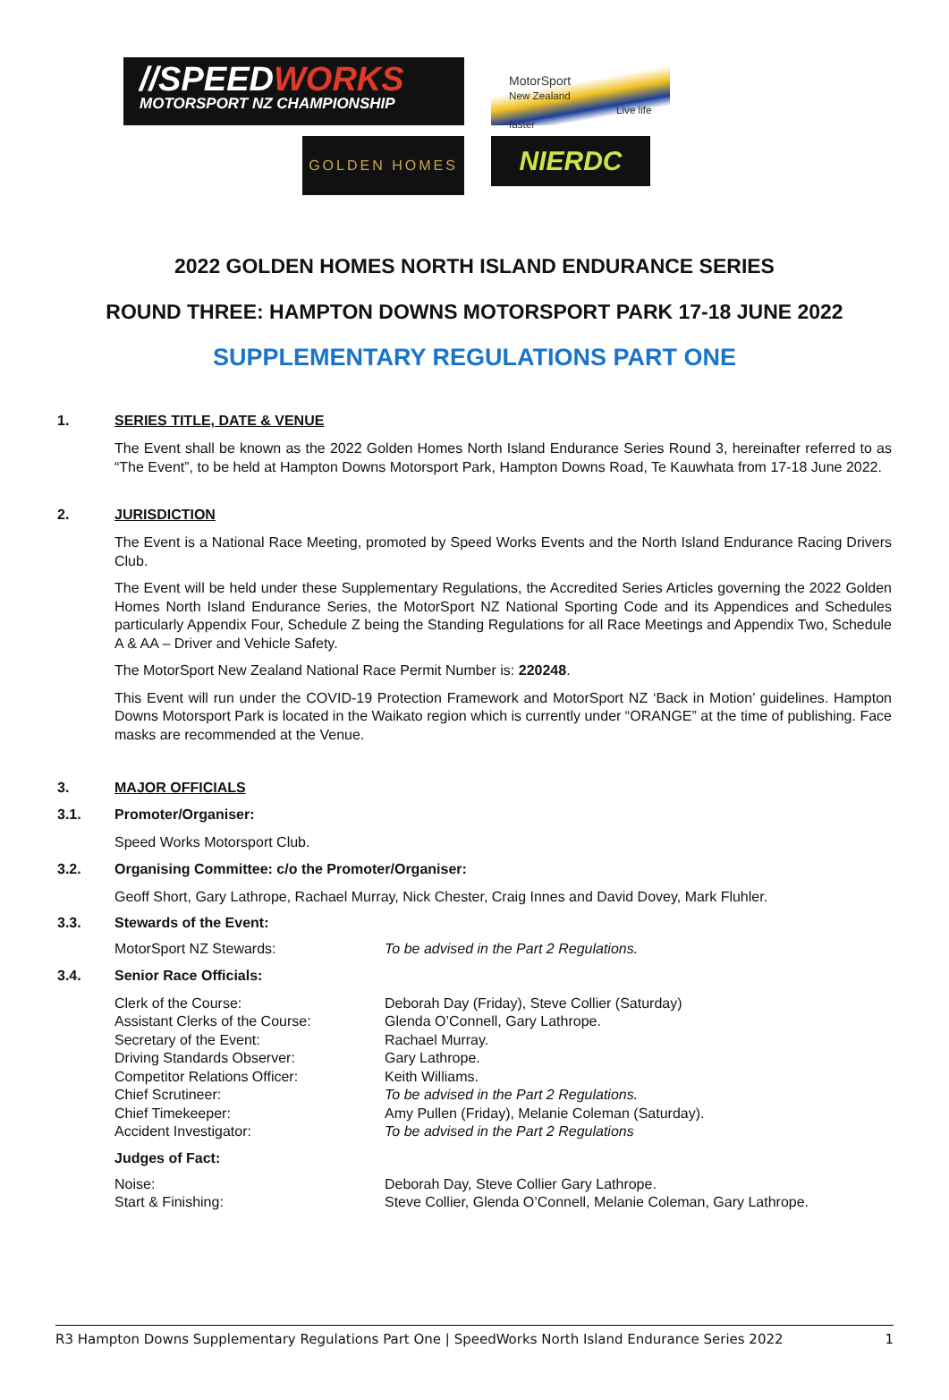//SPEEDWORKS
MOTORSPORT NZ CHAMPIONSHIP
MotorSport
New Zealand
Live life faster
GOLDEN HOMES
NIERDC
2022 GOLDEN HOMES NORTH ISLAND ENDURANCE SERIES
ROUND THREE: HAMPTON DOWNS MOTORSPORT PARK 17-18 JUNE 2022
SUPPLEMENTARY REGULATIONS PART ONE
1. SERIES TITLE, DATE & VENUE
The Event shall be known as the 2022 Golden Homes North Island Endurance Series Round 3, hereinafter referred to as “The Event”, to be held at Hampton Downs Motorsport Park, Hampton Downs Road, Te Kauwhata from 17-18 June 2022.
2. JURISDICTION
The Event is a National Race Meeting, promoted by Speed Works Events and the North Island Endurance Racing Drivers Club.
The Event will be held under these Supplementary Regulations, the Accredited Series Articles governing the 2022 Golden Homes North Island Endurance Series, the MotorSport NZ National Sporting Code and its Appendices and Schedules particularly Appendix Four, Schedule Z being the Standing Regulations for all Race Meetings and Appendix Two, Schedule A & AA – Driver and Vehicle Safety.
The MotorSport New Zealand National Race Permit Number is: 220248.
This Event will run under the COVID-19 Protection Framework and MotorSport NZ ‘Back in Motion’ guidelines. Hampton Downs Motorsport Park is located in the Waikato region which is currently under “ORANGE” at the time of publishing. Face masks are recommended at the Venue.
3. MAJOR OFFICIALS
3.1. Promoter/Organiser:
Speed Works Motorsport Club.
3.2. Organising Committee: c/o the Promoter/Organiser:
Geoff Short, Gary Lathrope, Rachael Murray, Nick Chester, Craig Innes and David Dovey, Mark Fluhler.
3.3. Stewards of the Event:
MotorSport NZ Stewards: To be advised in the Part 2 Regulations.
3.4. Senior Race Officials:
Clerk of the Course: Deborah Day (Friday), Steve Collier (Saturday)
Assistant Clerks of the Course: Glenda O’Connell, Gary Lathrope.
Secretary of the Event: Rachael Murray.
Driving Standards Observer: Gary Lathrope.
Competitor Relations Officer: Keith Williams.
Chief Scrutineer: To be advised in the Part 2 Regulations.
Chief Timekeeper: Amy Pullen (Friday), Melanie Coleman (Saturday).
Accident Investigator: To be advised in the Part 2 Regulations
Judges of Fact:
Noise: Deborah Day, Steve Collier Gary Lathrope.
Start & Finishing: Steve Collier, Glenda O’Connell, Melanie Coleman, Gary Lathrope.
R3 Hampton Downs Supplementary Regulations Part One | SpeedWorks North Island Endurance Series 2022 1